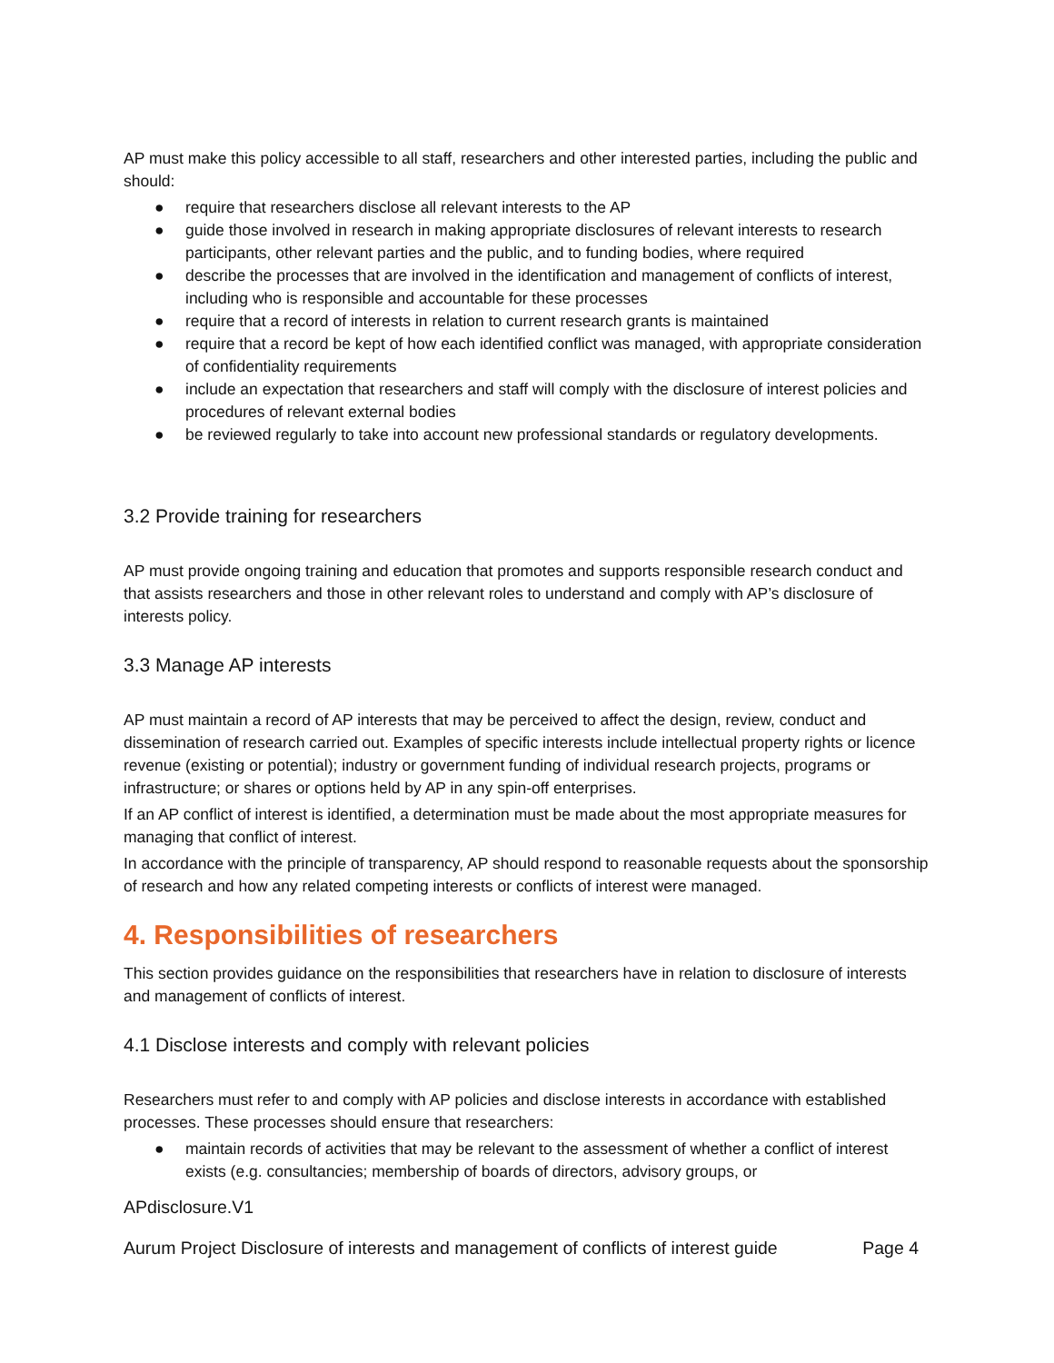AP must make this policy accessible to all staff, researchers and other interested parties, including the public and should:
● require that researchers disclose all relevant interests to the AP
● guide those involved in research in making appropriate disclosures of relevant interests to research participants, other relevant parties and the public, and to funding bodies, where required
● describe the processes that are involved in the identification and management of conflicts of interest, including who is responsible and accountable for these processes
● require that a record of interests in relation to current research grants is maintained
● require that a record be kept of how each identified conflict was managed, with appropriate consideration of confidentiality requirements
● include an expectation that researchers and staff will comply with the disclosure of interest policies and procedures of relevant external bodies
● be reviewed regularly to take into account new professional standards or regulatory developments.
3.2 Provide training for researchers
AP must provide ongoing training and education that promotes and supports responsible research conduct and that assists researchers and those in other relevant roles to understand and comply with AP’s disclosure of interests policy.
3.3 Manage AP interests
AP must maintain a record of AP interests that may be perceived to affect the design, review, conduct and dissemination of research carried out. Examples of specific interests include intellectual property rights or licence revenue (existing or potential); industry or government funding of individual research projects, programs or infrastructure; or shares or options held by AP in any spin-off enterprises.
If an AP conflict of interest is identified, a determination must be made about the most appropriate measures for managing that conflict of interest.
In accordance with the principle of transparency, AP should respond to reasonable requests about the sponsorship of research and how any related competing interests or conflicts of interest were managed.
4. Responsibilities of researchers
This section provides guidance on the responsibilities that researchers have in relation to disclosure of interests and management of conflicts of interest.
4.1 Disclose interests and comply with relevant policies
Researchers must refer to and comply with AP policies and disclose interests in accordance with established processes. These processes should ensure that researchers:
● maintain records of activities that may be relevant to the assessment of whether a conflict of interest exists (e.g. consultancies; membership of boards of directors, advisory groups, or
APdisclosure.V1
Aurum Project Disclosure of interests and management of conflicts of interest guide Page 4